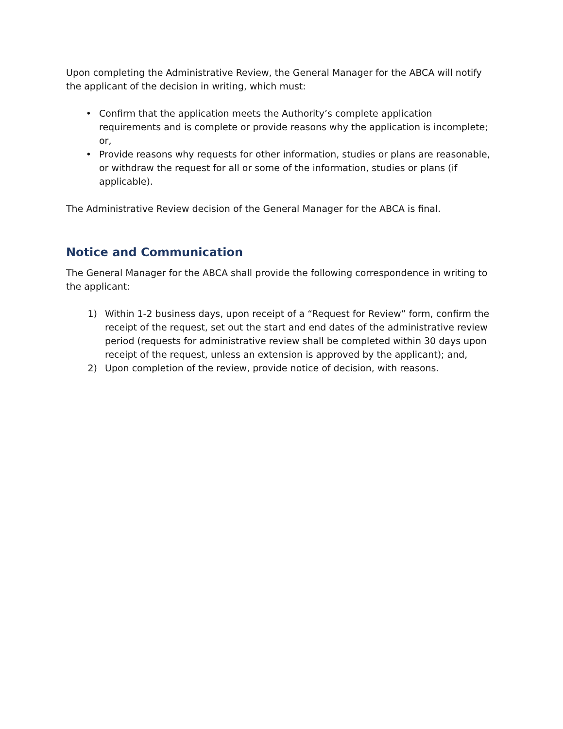Upon completing the Administrative Review, the General Manager for the ABCA will notify the applicant of the decision in writing, which must:
• Confirm that the application meets the Authority’s complete application requirements and is complete or provide reasons why the application is incomplete; or,
• Provide reasons why requests for other information, studies or plans are reasonable, or withdraw the request for all or some of the information, studies or plans (if applicable).
The Administrative Review decision of the General Manager for the ABCA is final.
Notice and Communication
The General Manager for the ABCA shall provide the following correspondence in writing to the applicant:
1) Within 1-2 business days, upon receipt of a “Request for Review” form, confirm the receipt of the request, set out the start and end dates of the administrative review period (requests for administrative review shall be completed within 30 days upon receipt of the request, unless an extension is approved by the applicant); and,
2) Upon completion of the review, provide notice of decision, with reasons.